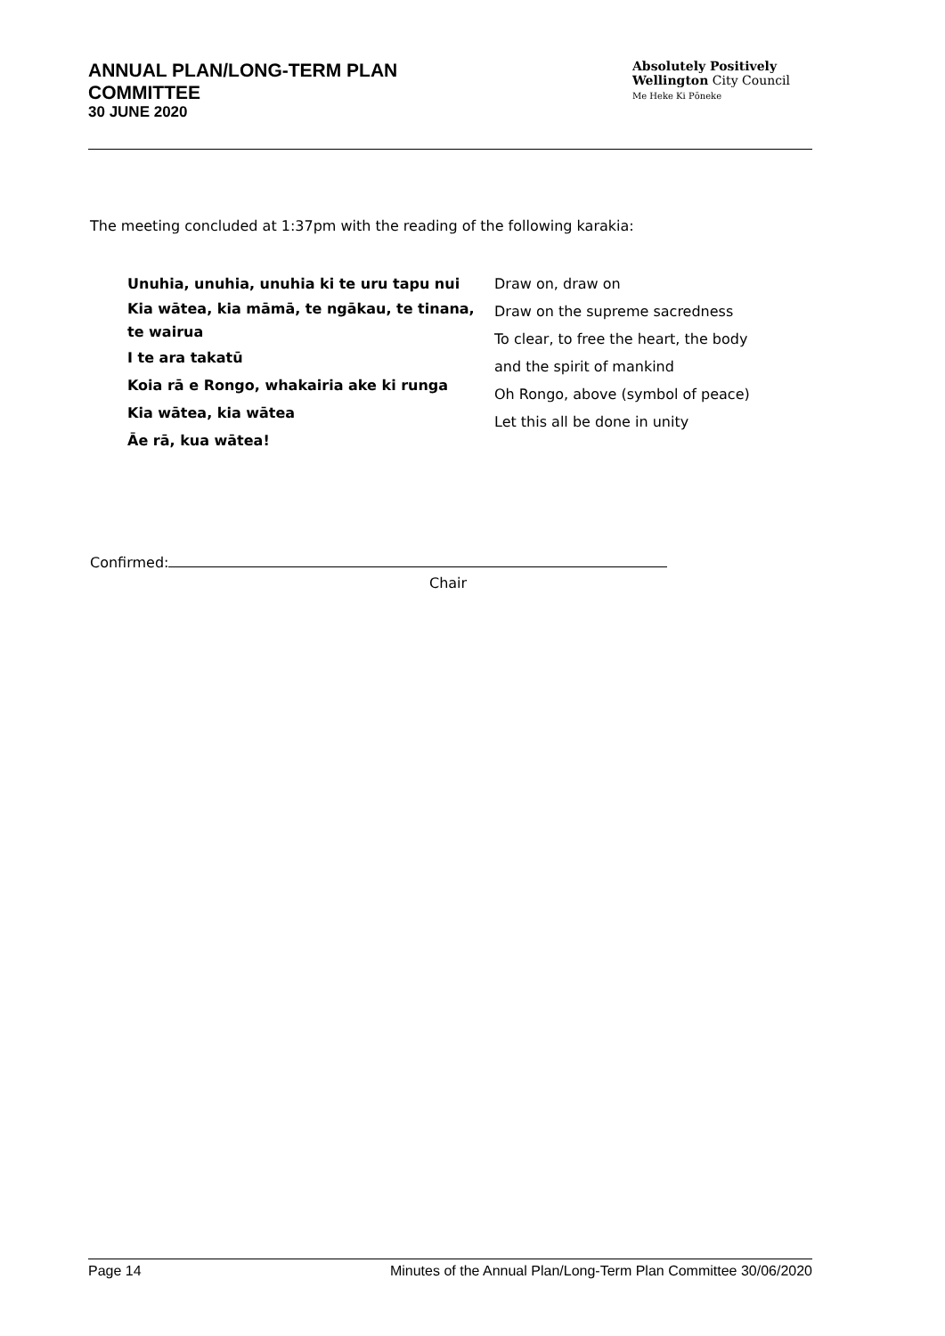ANNUAL PLAN/LONG-TERM PLAN
COMMITTEE
30 JUNE 2020
Absolutely Positively
Wellington City Council
Me Heke Ki Pōneke
The meeting concluded at 1:37pm with the reading of the following karakia:
Unuhia, unuhia, unuhia ki te uru tapu nui
Kia wātea, kia māmā, te ngākau, te tinana, te wairua
I te ara takatū
Koia rā e Rongo, whakairia ake ki runga
Kia wātea, kia wātea
Āe rā, kua wātea!
Draw on, draw on
Draw on the supreme sacredness
To clear, to free the heart, the body
and the spirit of mankind
Oh Rongo, above (symbol of peace)
Let this all be done in unity
Confirmed:
Chair
Page 14 Minutes of the Annual Plan/Long-Term Plan Committee 30/06/2020